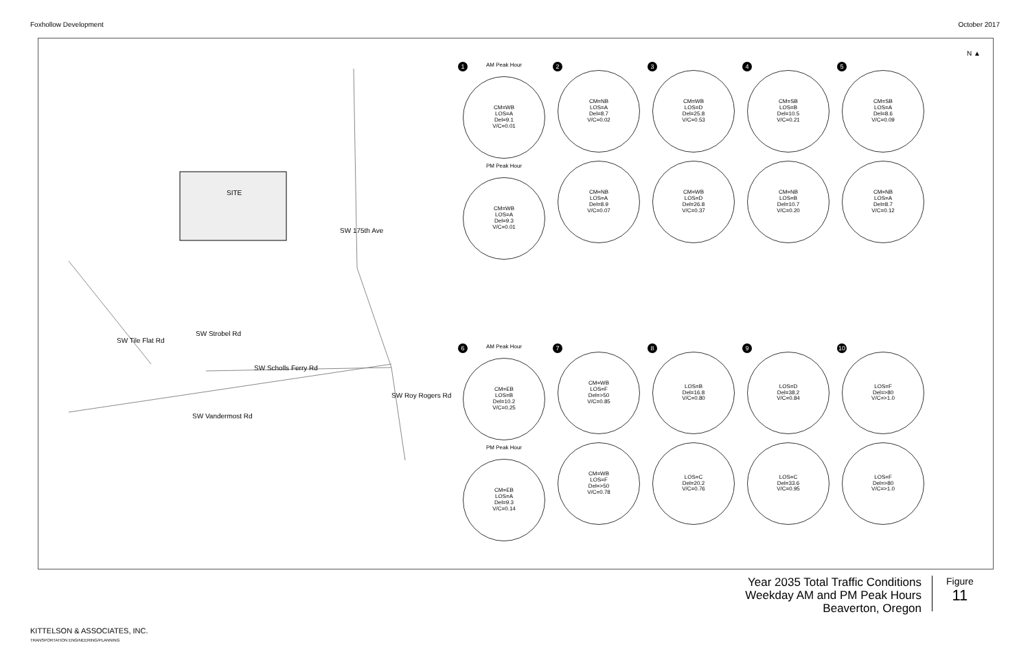Foxhollow Development October 2017
SITE
SW Scholls Ferry Rd
SW Tile Flat Rd
SW Vandermost Rd
SW Strobel Rd
SW 175th Ave
SW Roy Rogers Rd
N ▲
1 AM Peak Hour
CM=WB
LOS=A
Del=9.1
V/C=0.01
PM Peak Hour
CM=WB
LOS=A
Del=9.3
V/C=0.01
2
CM=NB
LOS=A
Del=8.7
V/C=0.02
CM=NB
LOS=A
Del=8.9
V/C=0.07
3
CM=WB
LOS=D
Del=25.8
V/C=0.53
CM=WB
LOS=D
Del=26.8
V/C=0.37
4
CM=SB
LOS=B
Del=10.5
V/C=0.21
CM=NB
LOS=B
Del=10.7
V/C=0.20
5
CM=SB
LOS=A
Del=8.6
V/C=0.09
CM=NB
LOS=A
Del=8.7
V/C=0.12
6 AM Peak Hour
CM=EB
LOS=B
Del=10.2
V/C=0.25
PM Peak Hour
CM=EB
LOS=A
Del=9.3
V/C=0.14
7
CM=WB
LOS=F
Del=>50
V/C=0.85
CM=WB
LOS=F
Del=>50
V/C=0.78
8
LOS=B
Del=16.8
V/C=0.80
LOS=C
Del=20.2
V/C=0.76
9
LOS=D
Del=38.2
V/C=0.84
LOS=C
Del=33.6
V/C=0.95
10
LOS=F
Del=>80
V/C=>1.0
LOS=F
Del=>80
V/C=>1.0
Year 2035 Total Traffic Conditions
Weekday AM and PM Peak Hours
Beaverton, Oregon
Figure
11
KITTELSON & ASSOCIATES, INC.
TRANSPORTATION ENGINEERING/PLANNING